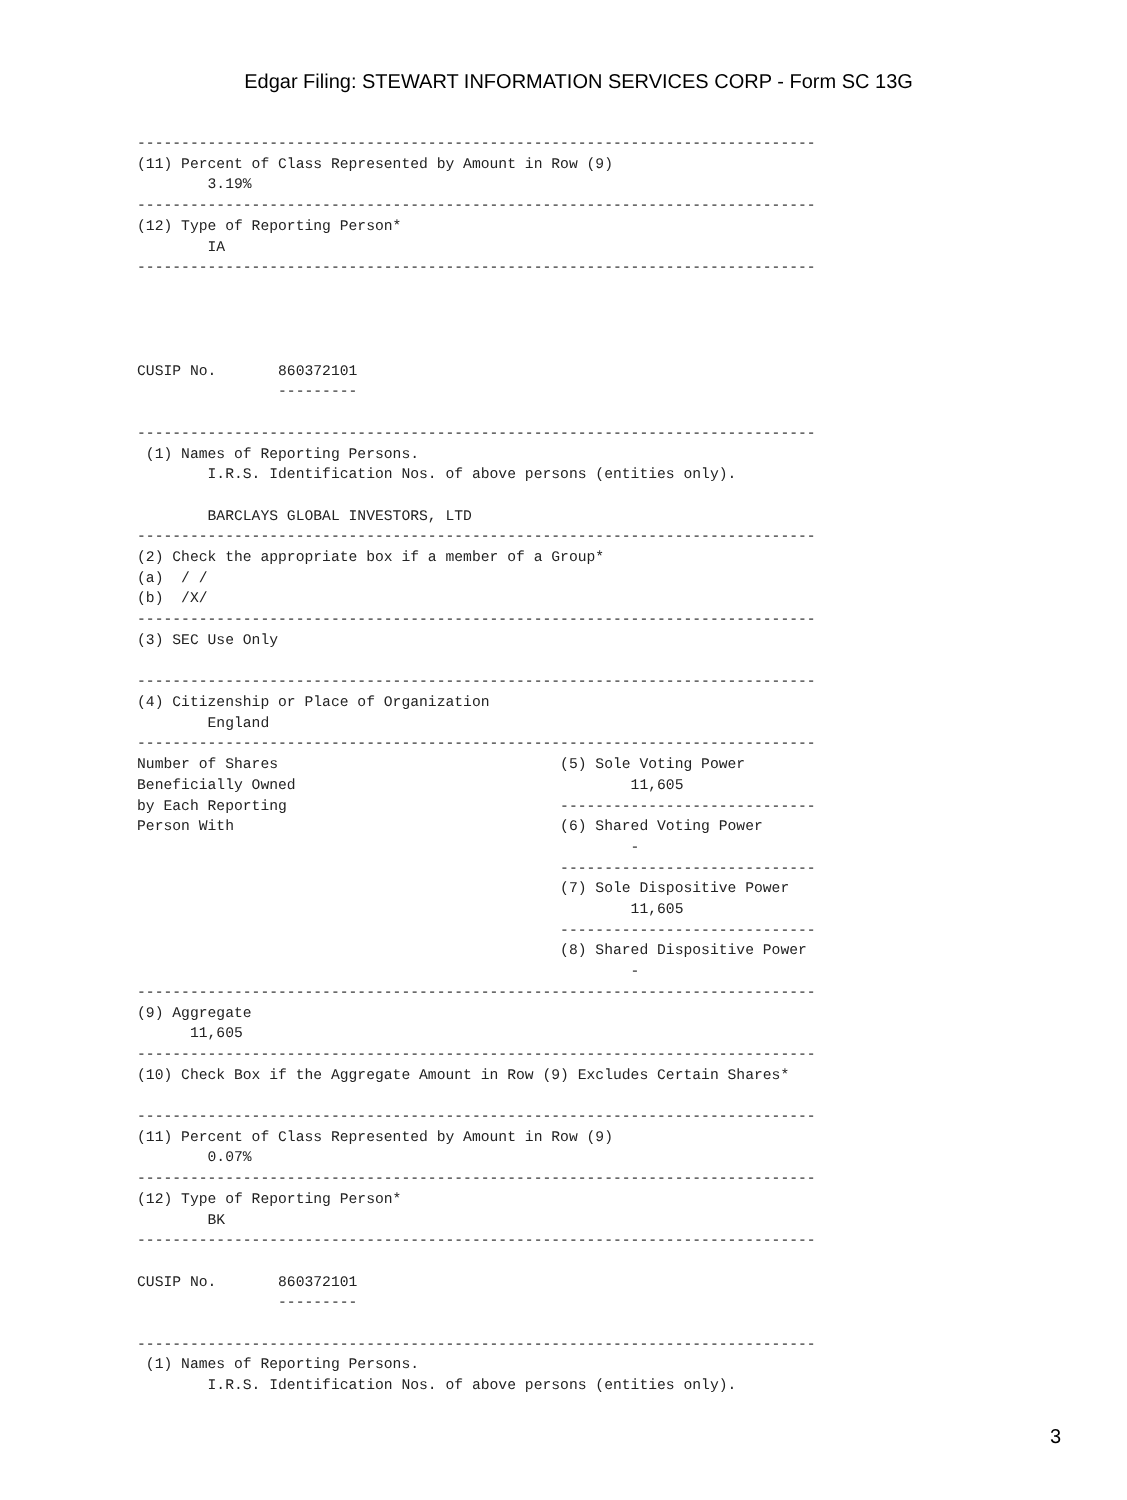Edgar Filing: STEWART INFORMATION SERVICES CORP - Form SC 13G
-----------------------------------------------------------------------------
(11) Percent of Class Represented by Amount in Row (9)
        3.19%
-----------------------------------------------------------------------------
(12) Type of Reporting Person*
        IA
-----------------------------------------------------------------------------




CUSIP No.       860372101
                ---------

-----------------------------------------------------------------------------
 (1) Names of Reporting Persons.
        I.R.S. Identification Nos. of above persons (entities only).

        BARCLAYS GLOBAL INVESTORS, LTD
-----------------------------------------------------------------------------
(2) Check the appropriate box if a member of a Group*
(a)  / /
(b)  /X/
-----------------------------------------------------------------------------
(3) SEC Use Only

-----------------------------------------------------------------------------
(4) Citizenship or Place of Organization
        England
-----------------------------------------------------------------------------
Number of Shares                                (5) Sole Voting Power
Beneficially Owned                                      11,605
by Each Reporting                               -----------------------------
Person With                                     (6) Shared Voting Power
                                                        -
                                                -----------------------------
                                                (7) Sole Dispositive Power
                                                        11,605
                                                -----------------------------
                                                (8) Shared Dispositive Power
                                                        -
-----------------------------------------------------------------------------
(9) Aggregate
      11,605
-----------------------------------------------------------------------------
(10) Check Box if the Aggregate Amount in Row (9) Excludes Certain Shares*

-----------------------------------------------------------------------------
(11) Percent of Class Represented by Amount in Row (9)
        0.07%
-----------------------------------------------------------------------------
(12) Type of Reporting Person*
        BK
-----------------------------------------------------------------------------

CUSIP No.       860372101
                ---------

-----------------------------------------------------------------------------
 (1) Names of Reporting Persons.
        I.R.S. Identification Nos. of above persons (entities only).
3